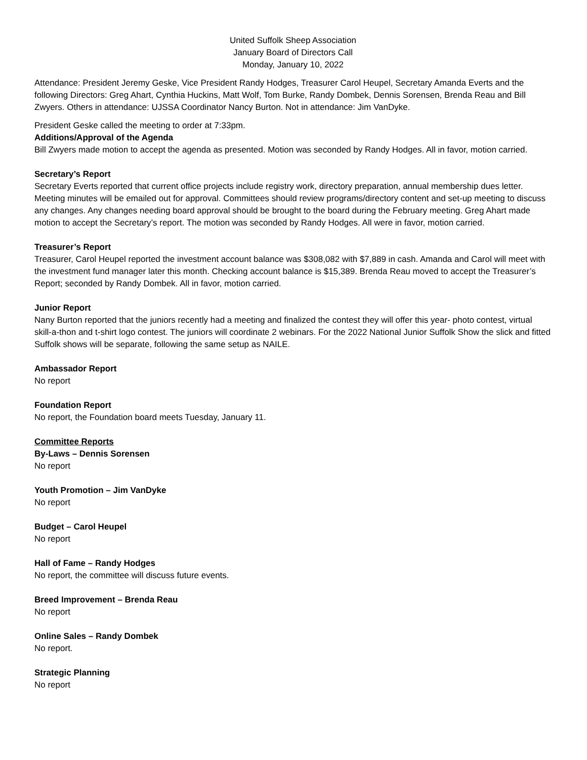United Suffolk Sheep Association
January Board of Directors Call
Monday, January 10, 2022
Attendance: President Jeremy Geske, Vice President Randy Hodges, Treasurer Carol Heupel, Secretary Amanda Everts and the following Directors: Greg Ahart, Cynthia Huckins, Matt Wolf, Tom Burke, Randy Dombek, Dennis Sorensen, Brenda Reau and Bill Zwyers. Others in attendance: UJSSA Coordinator Nancy Burton. Not in attendance: Jim VanDyke.
President Geske called the meeting to order at 7:33pm.
Additions/Approval of the Agenda
Bill Zwyers made motion to accept the agenda as presented. Motion was seconded by Randy Hodges. All in favor, motion carried.
Secretary’s Report
Secretary Everts reported that current office projects include registry work, directory preparation, annual membership dues letter. Meeting minutes will be emailed out for approval. Committees should review programs/directory content and set-up meeting to discuss any changes. Any changes needing board approval should be brought to the board during the February meeting. Greg Ahart made motion to accept the Secretary’s report. The motion was seconded by Randy Hodges. All were in favor, motion carried.
Treasurer’s Report
Treasurer, Carol Heupel reported the investment account balance was $308,082 with $7,889 in cash. Amanda and Carol will meet with the investment fund manager later this month. Checking account balance is $15,389. Brenda Reau moved to accept the Treasurer’s Report; seconded by Randy Dombek. All in favor, motion carried.
Junior Report
Nany Burton reported that the juniors recently had a meeting and finalized the contest they will offer this year- photo contest, virtual skill-a-thon and t-shirt logo contest. The juniors will coordinate 2 webinars. For the 2022 National Junior Suffolk Show the slick and fitted Suffolk shows will be separate, following the same setup as NAILE.
Ambassador Report
No report
Foundation Report
No report, the Foundation board meets Tuesday, January 11.
Committee Reports
By-Laws – Dennis Sorensen
No report
Youth Promotion – Jim VanDyke
No report
Budget – Carol Heupel
No report
Hall of Fame – Randy Hodges
No report, the committee will discuss future events.
Breed Improvement – Brenda Reau
No report
Online Sales – Randy Dombek
No report.
Strategic Planning
No report